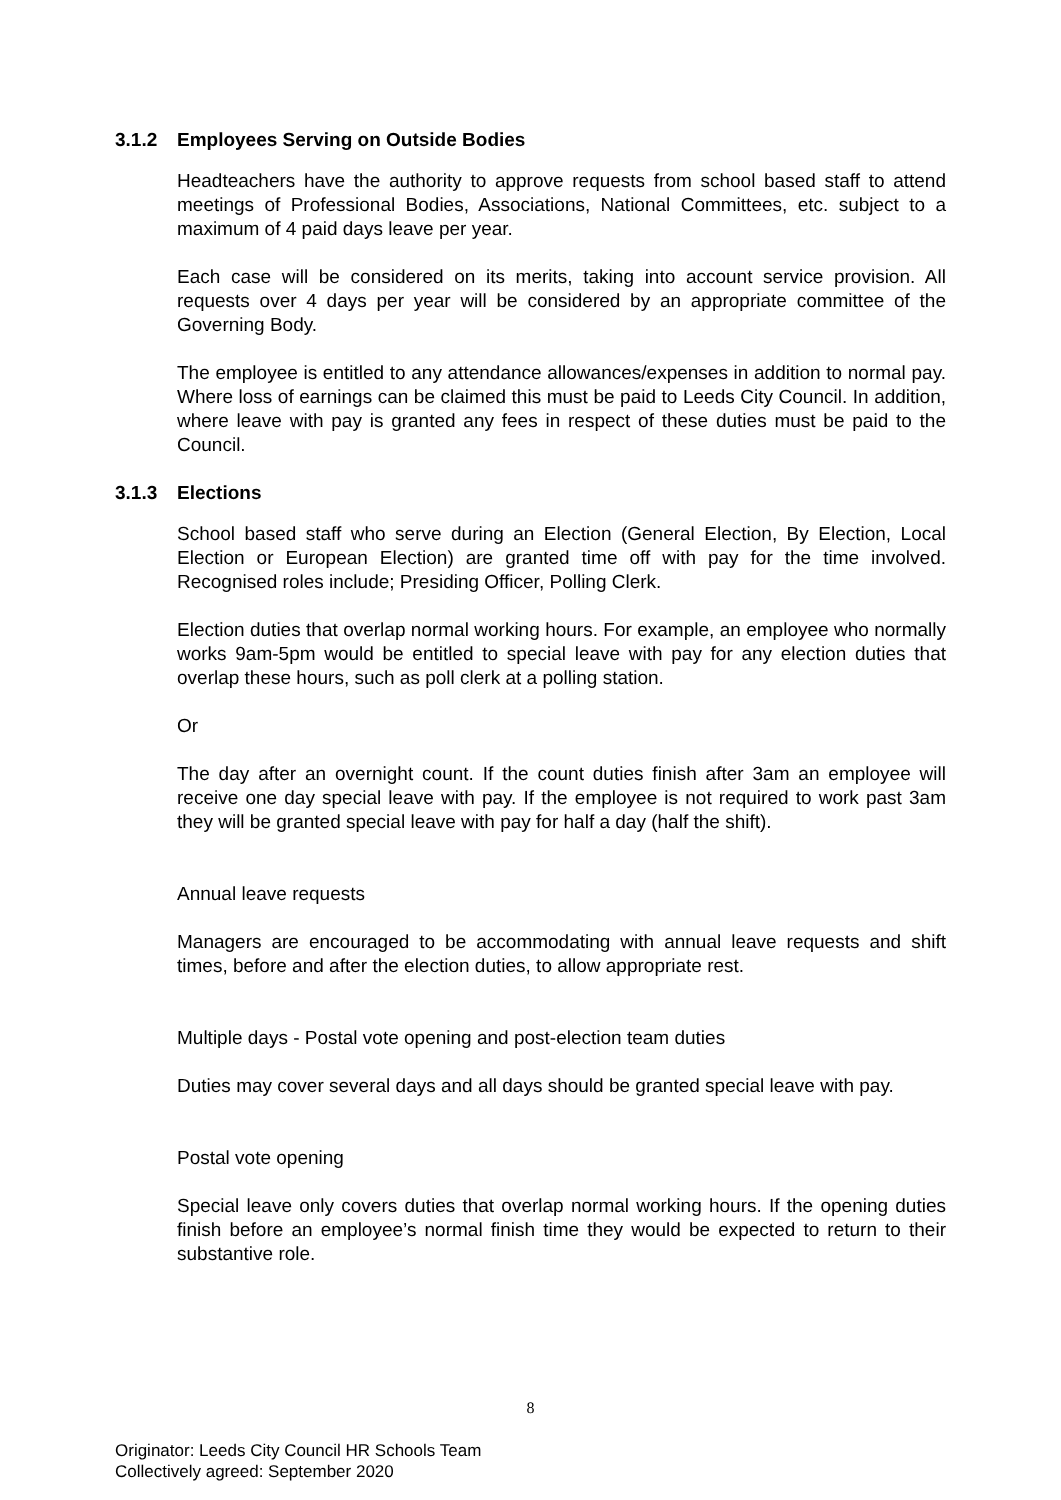3.1.2 Employees Serving on Outside Bodies
Headteachers have the authority to approve requests from school based staff to attend meetings of Professional Bodies, Associations, National Committees, etc. subject to a maximum of 4 paid days leave per year.
Each case will be considered on its merits, taking into account service provision. All requests over 4 days per year will be considered by an appropriate committee of the Governing Body.
The employee is entitled to any attendance allowances/expenses in addition to normal pay. Where loss of earnings can be claimed this must be paid to Leeds City Council. In addition, where leave with pay is granted any fees in respect of these duties must be paid to the Council.
3.1.3 Elections
School based staff who serve during an Election (General Election, By Election, Local Election or European Election) are granted time off with pay for the time involved. Recognised roles include; Presiding Officer, Polling Clerk.
Election duties that overlap normal working hours. For example, an employee who normally works 9am-5pm would be entitled to special leave with pay for any election duties that overlap these hours, such as poll clerk at a polling station.
Or
The day after an overnight count. If the count duties finish after 3am an employee will receive one day special leave with pay. If the employee is not required to work past 3am they will be granted special leave with pay for half a day (half the shift).
Annual leave requests
Managers are encouraged to be accommodating with annual leave requests and shift times, before and after the election duties, to allow appropriate rest.
Multiple days - Postal vote opening and post-election team duties
Duties may cover several days and all days should be granted special leave with pay.
Postal vote opening
Special leave only covers duties that overlap normal working hours. If the opening duties finish before an employee’s normal finish time they would be expected to return to their substantive role.
8
Originator: Leeds City Council HR Schools Team
Collectively agreed: September 2020